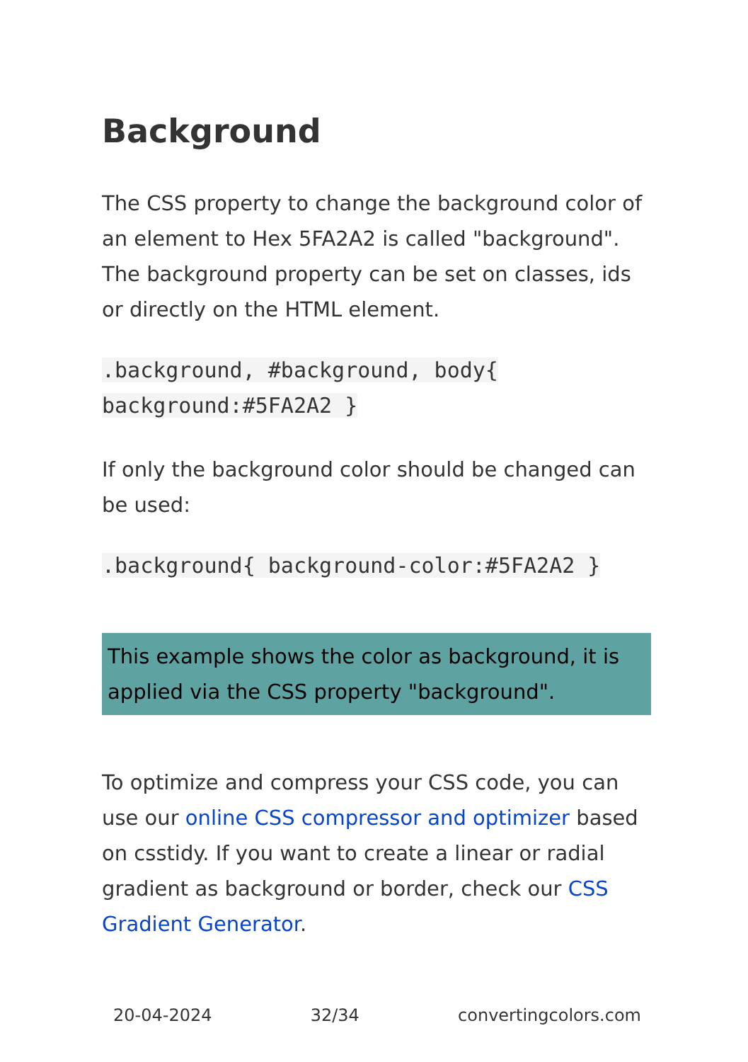Background
The CSS property to change the background color of an element to Hex 5FA2A2 is called "background". The background property can be set on classes, ids or directly on the HTML element.
.background, #background, body{
background:#5FA2A2 }
If only the background color should be changed can be used:
.background{ background-color:#5FA2A2 }
This example shows the color as background, it is applied via the CSS property "background".
To optimize and compress your CSS code, you can use our online CSS compressor and optimizer based on csstidy. If you want to create a linear or radial gradient as background or border, check our CSS Gradient Generator.
20-04-2024 32/34 convertingcolors.com